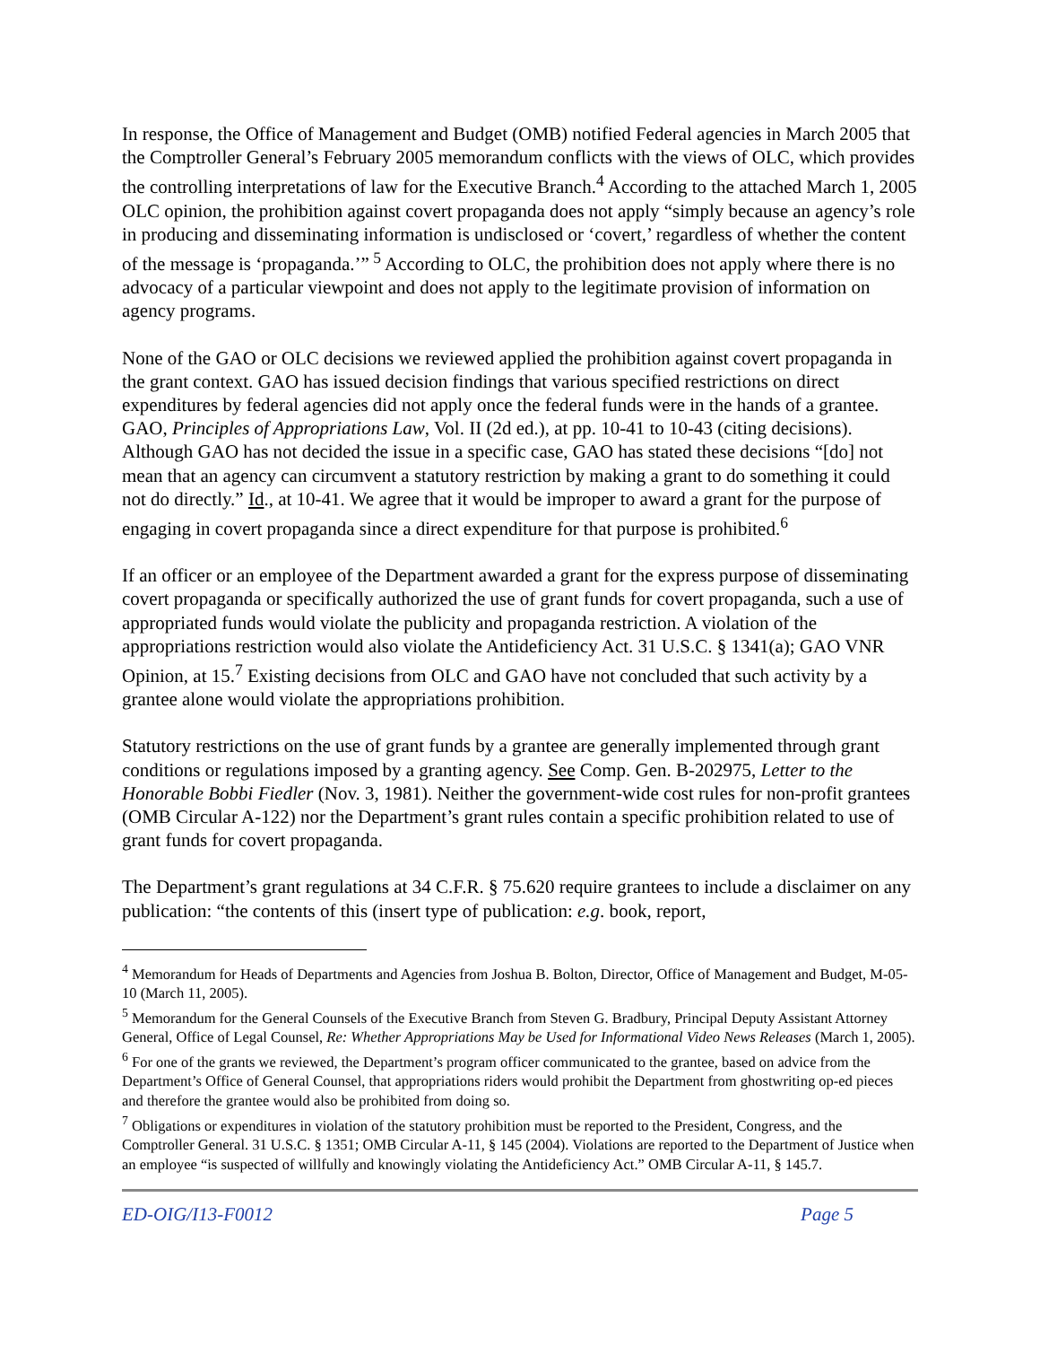In response, the Office of Management and Budget (OMB) notified Federal agencies in March 2005 that the Comptroller General’s February 2005 memorandum conflicts with the views of OLC, which provides the controlling interpretations of law for the Executive Branch.<sup>4</sup> According to the attached March 1, 2005 OLC opinion, the prohibition against covert propaganda does not apply “simply because an agency’s role in producing and disseminating information is undisclosed or ‘covert,’ regardless of whether the content of the message is ‘propaganda.’”<sup>5</sup> According to OLC, the prohibition does not apply where there is no advocacy of a particular viewpoint and does not apply to the legitimate provision of information on agency programs.
None of the GAO or OLC decisions we reviewed applied the prohibition against covert propaganda in the grant context. GAO has issued decision findings that various specified restrictions on direct expenditures by federal agencies did not apply once the federal funds were in the hands of a grantee. GAO, Principles of Appropriations Law, Vol. II (2d ed.), at pp. 10-41 to 10-43 (citing decisions). Although GAO has not decided the issue in a specific case, GAO has stated these decisions “[do] not mean that an agency can circumvent a statutory restriction by making a grant to do something it could not do directly.” Id., at 10-41. We agree that it would be improper to award a grant for the purpose of engaging in covert propaganda since a direct expenditure for that purpose is prohibited.<sup>6</sup>
If an officer or an employee of the Department awarded a grant for the express purpose of disseminating covert propaganda or specifically authorized the use of grant funds for covert propaganda, such a use of appropriated funds would violate the publicity and propaganda restriction. A violation of the appropriations restriction would also violate the Antideficiency Act. 31 U.S.C. § 1341(a); GAO VNR Opinion, at 15.<sup>7</sup> Existing decisions from OLC and GAO have not concluded that such activity by a grantee alone would violate the appropriations prohibition.
Statutory restrictions on the use of grant funds by a grantee are generally implemented through grant conditions or regulations imposed by a granting agency. See Comp. Gen. B-202975, Letter to the Honorable Bobbi Fiedler (Nov. 3, 1981). Neither the government-wide cost rules for non-profit grantees (OMB Circular A-122) nor the Department’s grant rules contain a specific prohibition related to use of grant funds for covert propaganda.
The Department’s grant regulations at 34 C.F.R. § 75.620 require grantees to include a disclaimer on any publication: “the contents of this (insert type of publication: e.g. book, report,
<sup>4</sup> Memorandum for Heads of Departments and Agencies from Joshua B. Bolton, Director, Office of Management and Budget, M-05-10 (March 11, 2005).
<sup>5</sup> Memorandum for the General Counsels of the Executive Branch from Steven G. Bradbury, Principal Deputy Assistant Attorney General, Office of Legal Counsel, Re: Whether Appropriations May be Used for Informational Video News Releases (March 1, 2005).
<sup>6</sup> For one of the grants we reviewed, the Department’s program officer communicated to the grantee, based on advice from the Department’s Office of General Counsel, that appropriations riders would prohibit the Department from ghostwriting op-ed pieces and therefore the grantee would also be prohibited from doing so.
<sup>7</sup> Obligations or expenditures in violation of the statutory prohibition must be reported to the President, Congress, and the Comptroller General. 31 U.S.C. § 1351; OMB Circular A-11, § 145 (2004). Violations are reported to the Department of Justice when an employee “is suspected of willfully and knowingly violating the Antideficiency Act.” OMB Circular A-11, § 145.7.
ED-OIG/I13-F0012 Page 5